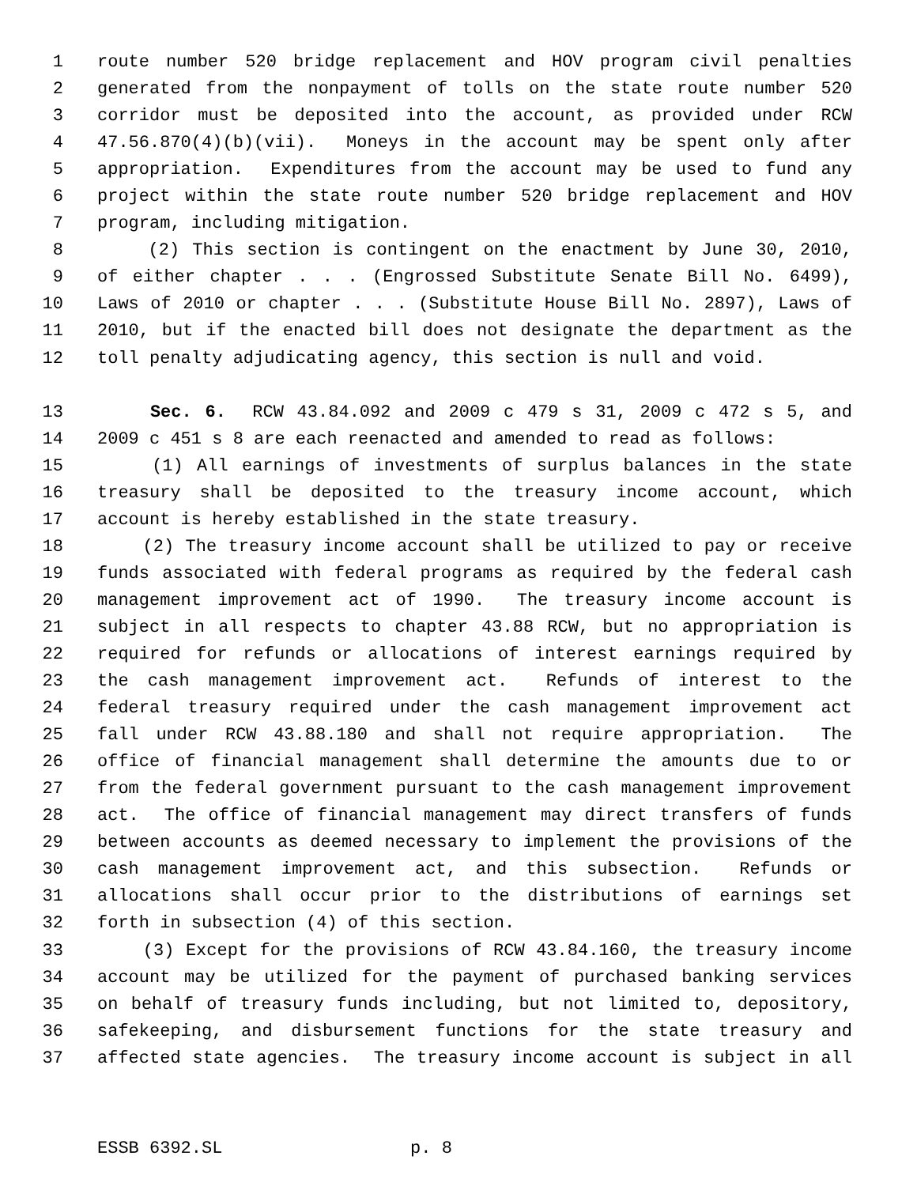1 route number 520 bridge replacement and HOV program civil penalties
2 generated from the nonpayment of tolls on the state route number 520
3 corridor must be deposited into the account, as provided under RCW
4 47.56.870(4)(b)(vii). Moneys in the account may be spent only after
5 appropriation. Expenditures from the account may be used to fund any
6 project within the state route number 520 bridge replacement and HOV
7 program, including mitigation.
8 (2) This section is contingent on the enactment by June 30, 2010,
9 of either chapter . . . (Engrossed Substitute Senate Bill No. 6499),
10 Laws of 2010 or chapter . . . (Substitute House Bill No. 2897), Laws of
11 2010, but if the enacted bill does not designate the department as the
12 toll penalty adjudicating agency, this section is null and void.
13 Sec. 6. RCW 43.84.092 and 2009 c 479 s 31, 2009 c 472 s 5, and
14 2009 c 451 s 8 are each reenacted and amended to read as follows:
15 (1) All earnings of investments of surplus balances in the state
16 treasury shall be deposited to the treasury income account, which
17 account is hereby established in the state treasury.
18 (2) The treasury income account shall be utilized to pay or receive
19 funds associated with federal programs as required by the federal cash
20 management improvement act of 1990. The treasury income account is
21 subject in all respects to chapter 43.88 RCW, but no appropriation is
22 required for refunds or allocations of interest earnings required by
23 the cash management improvement act. Refunds of interest to the
24 federal treasury required under the cash management improvement act
25 fall under RCW 43.88.180 and shall not require appropriation. The
26 office of financial management shall determine the amounts due to or
27 from the federal government pursuant to the cash management improvement
28 act. The office of financial management may direct transfers of funds
29 between accounts as deemed necessary to implement the provisions of the
30 cash management improvement act, and this subsection. Refunds or
31 allocations shall occur prior to the distributions of earnings set
32 forth in subsection (4) of this section.
33 (3) Except for the provisions of RCW 43.84.160, the treasury income
34 account may be utilized for the payment of purchased banking services
35 on behalf of treasury funds including, but not limited to, depository,
36 safekeeping, and disbursement functions for the state treasury and
37 affected state agencies. The treasury income account is subject in all
ESSB 6392.SL p. 8